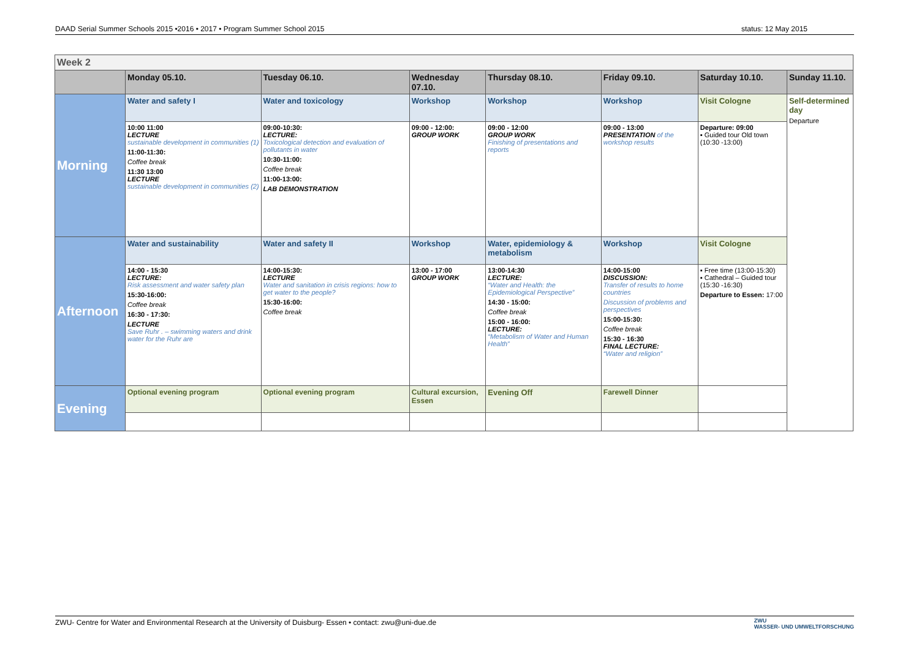DAAD Serial Summer Schools 2015 •2016 • 2017 • Program Summer School 2015 status: 12 May 2015
| Week 2 | | | | | | | |
| | Monday 05.10. | Tuesday 06.10. | Wednesday 07.10. | Thursday 08.10. | Friday 09.10. | Saturday 10.10. | Sunday 11.10. |
| Morning | Water and safety I | Water and toxicology | Workshop | Workshop | Workshop | Visit Cologne | Self-determined day Departure |
| | 10:00 11:00 LECTURE sustainable development in communities (1) 11:00-11:30: Coffee break 11:30 13:00 LECTURE sustainable development in communities (2) | 09:00-10:30: LECTURE: Toxicological detection and evaluation of pollutants in water 10:30-11:00: Coffee break 11:00-13:00: LAB DEMONSTRATION | 09:00 - 12:00: GROUP WORK | 09:00 - 12:00 GROUP WORK Finishing of presentations and reports | 09:00 - 13:00 PRESENTATION of the workshop results | Departure: 09:00 ▪ Guided tour Old town (10:30 -13:00) | |
| Afternoon | Water and sustainability | Water and safety II | Workshop | Water, epidemiology & metabolism | Workshop | Visit Cologne | |
| | 14:00 - 15:30 LECTURE: Risk assessment and water safety plan 15:30-16:00: Coffee break 16:30 - 17:30: LECTURE Save Ruhr . – swimming waters and drink water for the Ruhr are | 14:00-15:30: LECTURE Water and sanitation in crisis regions: how to get water to the people? 15:30-16:00: Coffee break | 13:00 - 17:00 GROUP WORK | 13:00-14:30 LECTURE: “Water and Health: the Epidemiological Perspective” 14:30 - 15:00: Coffee break 15:00 - 16:00: LECTURE: “Metabolism of Water and Human Health” | 14:00-15:00 DISCUSSION: Transfer of results to home countries Discussion of problems and perspectives 15:00-15:30: Coffee break 15:30 - 16:30 FINAL LECTURE: “Water and religion” | ▪ Free time (13:00-15:30) ▪ Cathedral – Guided tour (15:30 -16:30) Departure to Essen: 17:00 | |
| Evening | Optional evening program | Optional evening program | Cultural excursion, Essen | Evening Off | Farewell Dinner | | |
ZWU- Centre for Water and Environmental Research at the University of Duisburg- Essen • contact: zwu@uni-due.de
ZWU
WASSER- UND UMWELTFORSCHUNG